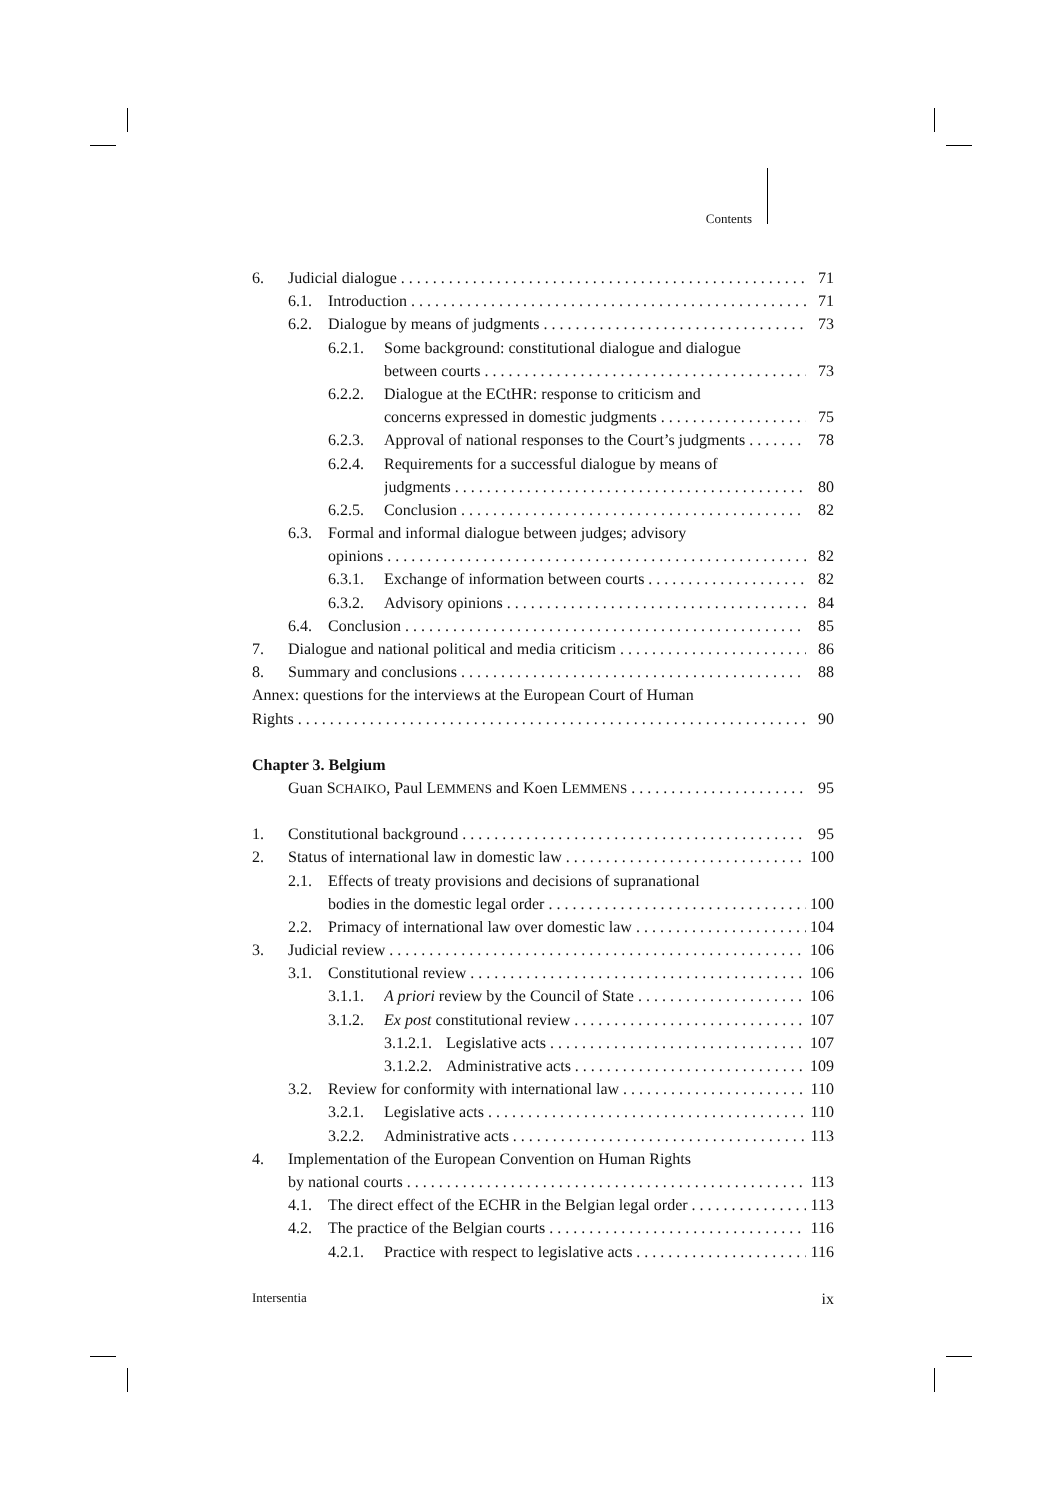Contents
6. Judicial dialogue 71
6.1. Introduction 71
6.2. Dialogue by means of judgments 73
6.2.1. Some background: constitutional dialogue and dialogue
between courts 73
6.2.2. Dialogue at the ECtHR: response to criticism and
concerns expressed in domestic judgments 75
6.2.3. Approval of national responses to the Court’s judgments 78
6.2.4. Requirements for a successful dialogue by means of
judgments 80
6.2.5. Conclusion 82
6.3. Formal and informal dialogue between judges; advisory
opinions 82
6.3.1. Exchange of information between courts 82
6.3.2. Advisory opinions 84
6.4. Conclusion 85
7. Dialogue and national political and media criticism 86
8. Summary and conclusions 88
Annex: questions for the interviews at the European Court of Human
Rights 90
Chapter 3. Belgium
Guan SCHAIKO, Paul LEMMENS and Koen LEMMENS 95
1. Constitutional background 95
2. Status of international law in domestic law 100
2.1. Effects of treaty provisions and decisions of supranational
bodies in the domestic legal order 100
2.2. Primacy of international law over domestic law 104
3. Judicial review 106
3.1. Constitutional review 106
3.1.1. A priori review by the Council of State 106
3.1.2. Ex post constitutional review 107
3.1.2.1. Legislative acts 107
3.1.2.2. Administrative acts 109
3.2. Review for conformity with international law 110
3.2.1. Legislative acts 110
3.2.2. Administrative acts 113
4. Implementation of the European Convention on Human Rights
by national courts 113
4.1. The direct effect of the ECHR in the Belgian legal order 113
4.2. The practice of the Belgian courts 116
4.2.1. Practice with respect to legislative acts 116
Intersentia ix